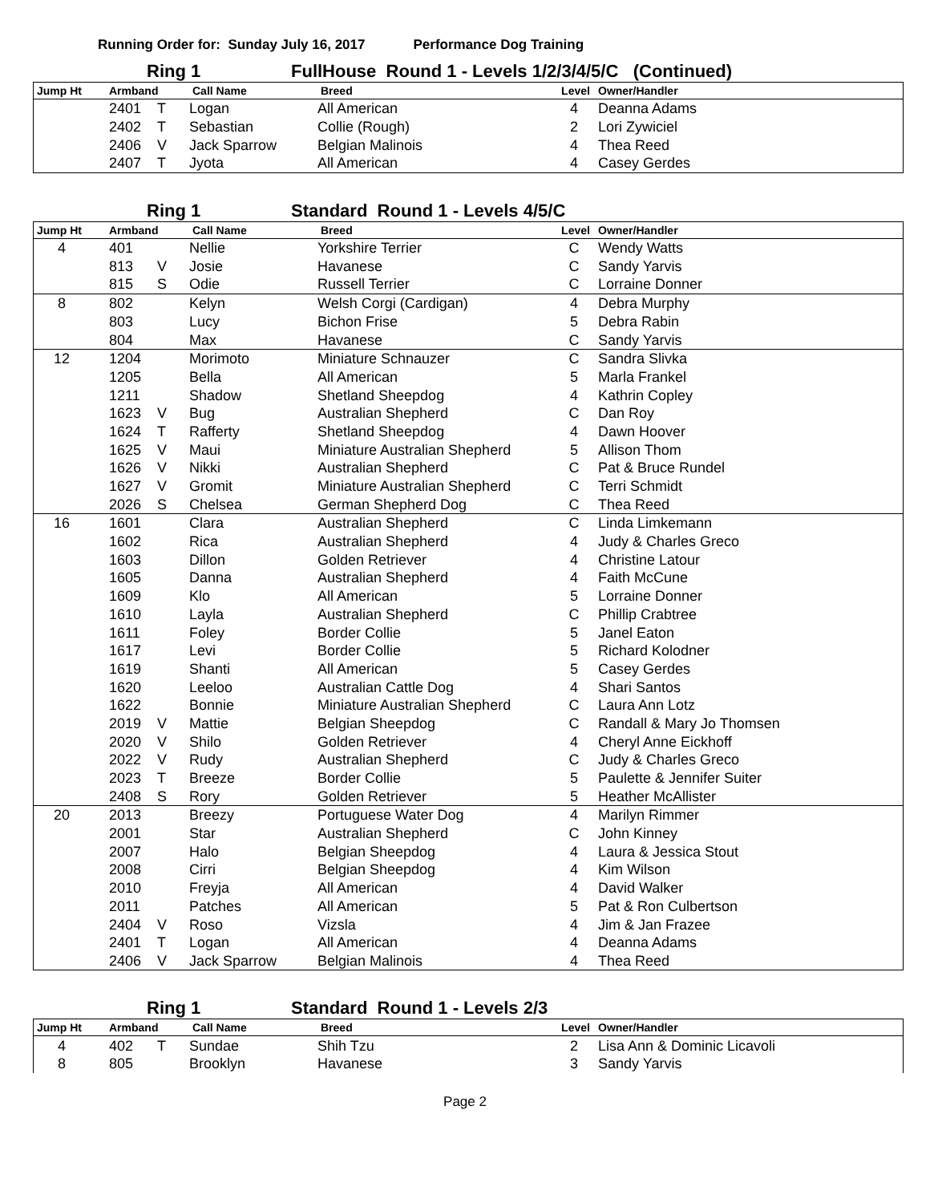Running Order for: Sunday July 16, 2017 Performance Dog Training
Ring 1 FullHouse Round 1 - Levels 1/2/3/4/5/C (Continued)
| Jump Ht | Armband | | Call Name | Breed | Level | Owner/Handler |
| --- | --- | --- | --- | --- | --- | --- |
| | 2401 | T | Logan | All American | 4 | Deanna Adams |
| | 2402 | T | Sebastian | Collie (Rough) | 2 | Lori Zywiciel |
| | 2406 | V | Jack Sparrow | Belgian Malinois | 4 | Thea Reed |
| | 2407 | T | Jyota | All American | 4 | Casey Gerdes |
Ring 1 Standard Round 1 - Levels 4/5/C
| Jump Ht | Armband | | Call Name | Breed | Level | Owner/Handler |
| --- | --- | --- | --- | --- | --- | --- |
| 4 | 401 | | Nellie | Yorkshire Terrier | C | Wendy Watts |
| | 813 | V | Josie | Havanese | C | Sandy Yarvis |
| | 815 | S | Odie | Russell Terrier | C | Lorraine Donner |
| 8 | 802 | | Kelyn | Welsh Corgi (Cardigan) | 4 | Debra Murphy |
| | 803 | | Lucy | Bichon Frise | 5 | Debra Rabin |
| | 804 | | Max | Havanese | C | Sandy Yarvis |
| 12 | 1204 | | Morimoto | Miniature Schnauzer | C | Sandra Slivka |
| | 1205 | | Bella | All American | 5 | Marla Frankel |
| | 1211 | | Shadow | Shetland Sheepdog | 4 | Kathrin Copley |
| | 1623 | V | Bug | Australian Shepherd | C | Dan Roy |
| | 1624 | T | Rafferty | Shetland Sheepdog | 4 | Dawn Hoover |
| | 1625 | V | Maui | Miniature Australian Shepherd | 5 | Allison Thom |
| | 1626 | V | Nikki | Australian Shepherd | C | Pat & Bruce Rundel |
| | 1627 | V | Gromit | Miniature Australian Shepherd | C | Terri Schmidt |
| | 2026 | S | Chelsea | German Shepherd Dog | C | Thea Reed |
| 16 | 1601 | | Clara | Australian Shepherd | C | Linda Limkemann |
| | 1602 | | Rica | Australian Shepherd | 4 | Judy & Charles Greco |
| | 1603 | | Dillon | Golden Retriever | 4 | Christine Latour |
| | 1605 | | Danna | Australian Shepherd | 4 | Faith McCune |
| | 1609 | | Klo | All American | 5 | Lorraine Donner |
| | 1610 | | Layla | Australian Shepherd | C | Phillip Crabtree |
| | 1611 | | Foley | Border Collie | 5 | Janel Eaton |
| | 1617 | | Levi | Border Collie | 5 | Richard Kolodner |
| | 1619 | | Shanti | All American | 5 | Casey Gerdes |
| | 1620 | | Leeloo | Australian Cattle Dog | 4 | Shari Santos |
| | 1622 | | Bonnie | Miniature Australian Shepherd | C | Laura Ann Lotz |
| | 2019 | V | Mattie | Belgian Sheepdog | C | Randall & Mary Jo Thomsen |
| | 2020 | V | Shilo | Golden Retriever | 4 | Cheryl Anne Eickhoff |
| | 2022 | V | Rudy | Australian Shepherd | C | Judy & Charles Greco |
| | 2023 | T | Breeze | Border Collie | 5 | Paulette & Jennifer Suiter |
| | 2408 | S | Rory | Golden Retriever | 5 | Heather McAllister |
| 20 | 2013 | | Breezy | Portuguese Water Dog | 4 | Marilyn Rimmer |
| | 2001 | | Star | Australian Shepherd | C | John Kinney |
| | 2007 | | Halo | Belgian Sheepdog | 4 | Laura & Jessica Stout |
| | 2008 | | Cirri | Belgian Sheepdog | 4 | Kim Wilson |
| | 2010 | | Freyja | All American | 4 | David Walker |
| | 2011 | | Patches | All American | 5 | Pat & Ron Culbertson |
| | 2404 | V | Roso | Vizsla | 4 | Jim & Jan Frazee |
| | 2401 | T | Logan | All American | 4 | Deanna Adams |
| | 2406 | V | Jack Sparrow | Belgian Malinois | 4 | Thea Reed |
Ring 1 Standard Round 1 - Levels 2/3
| Jump Ht | Armband | | Call Name | Breed | Level | Owner/Handler |
| --- | --- | --- | --- | --- | --- | --- |
| 4 | 402 | T | Sundae | Shih Tzu | 2 | Lisa Ann & Dominic Licavoli |
| 8 | 805 | | Brooklyn | Havanese | 3 | Sandy Yarvis |
Page 2